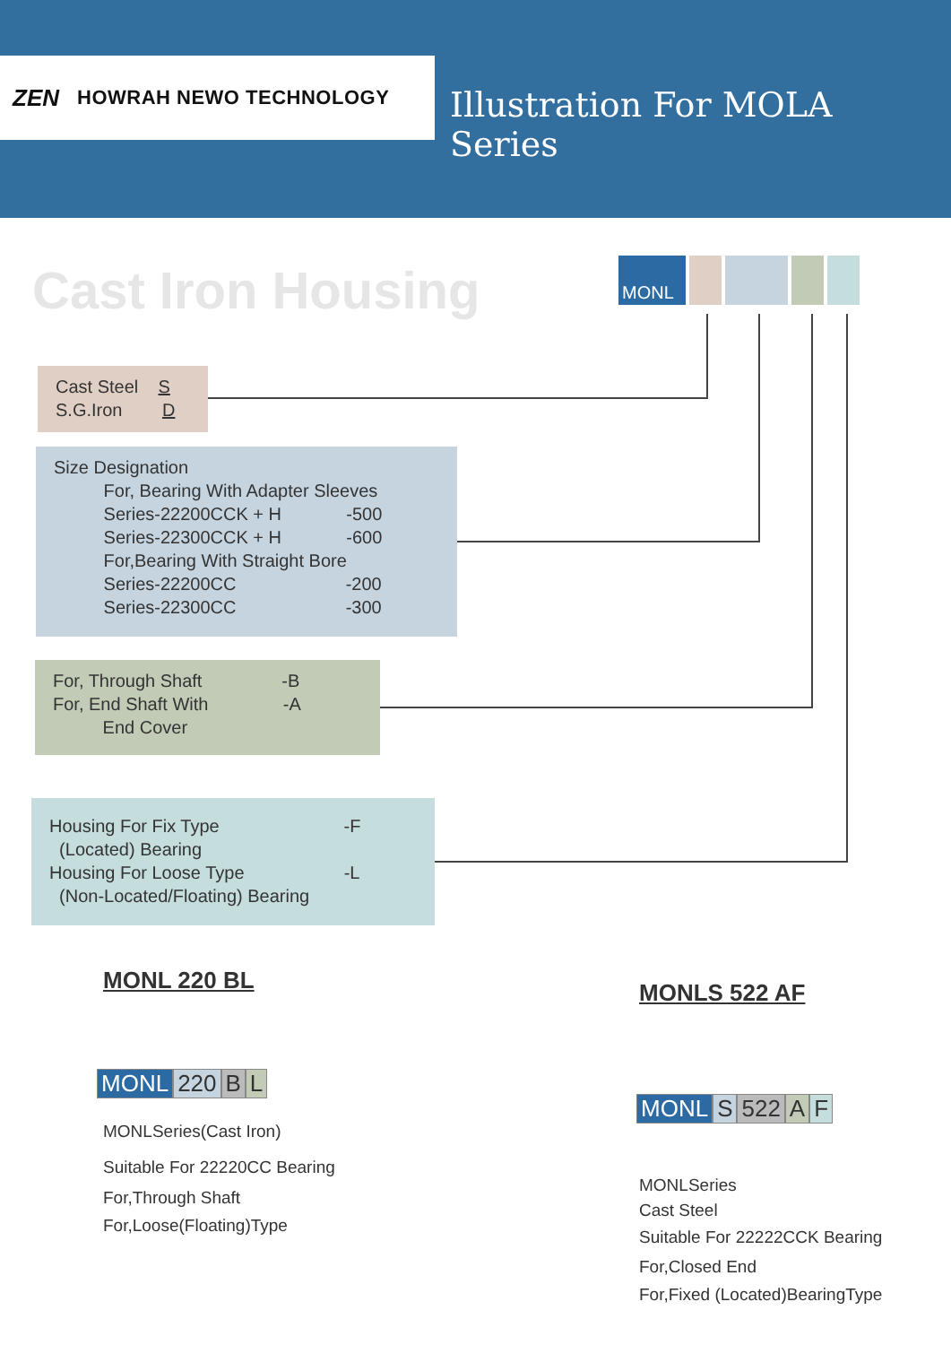ZEN HOWRAH NEWO TECHNOLOGY
Illustration For MOLA Series
Cast Iron Housing MONL
Cast Steel S
S.G.Iron D
Size Designation
For, Bearing With Adapter Sleeves
Series-22200CCK + H -500
Series-22300CCK + H -600
For,Bearing With Straight Bore
Series-22200CC -200
Series-22300CC -300
For, Through Shaft -B
For, End Shaft With -A
End Cover
Housing For Fix Type -F
(Located) Bearing
Housing For Loose Type -L
(Non-Located/Floating) Bearing
MONL 220 BL
MONL 220 B L
MONLSeries(Cast Iron)
Suitable For 22220CC Bearing
For,Through Shaft
For,Loose(Floating)Type
MONLS 522 AF
MONL S 522 A F
MONLSeries
Cast Steel
Suitable For 22222CCK Bearing
For,Closed End
For,Fixed (Located)BearingType